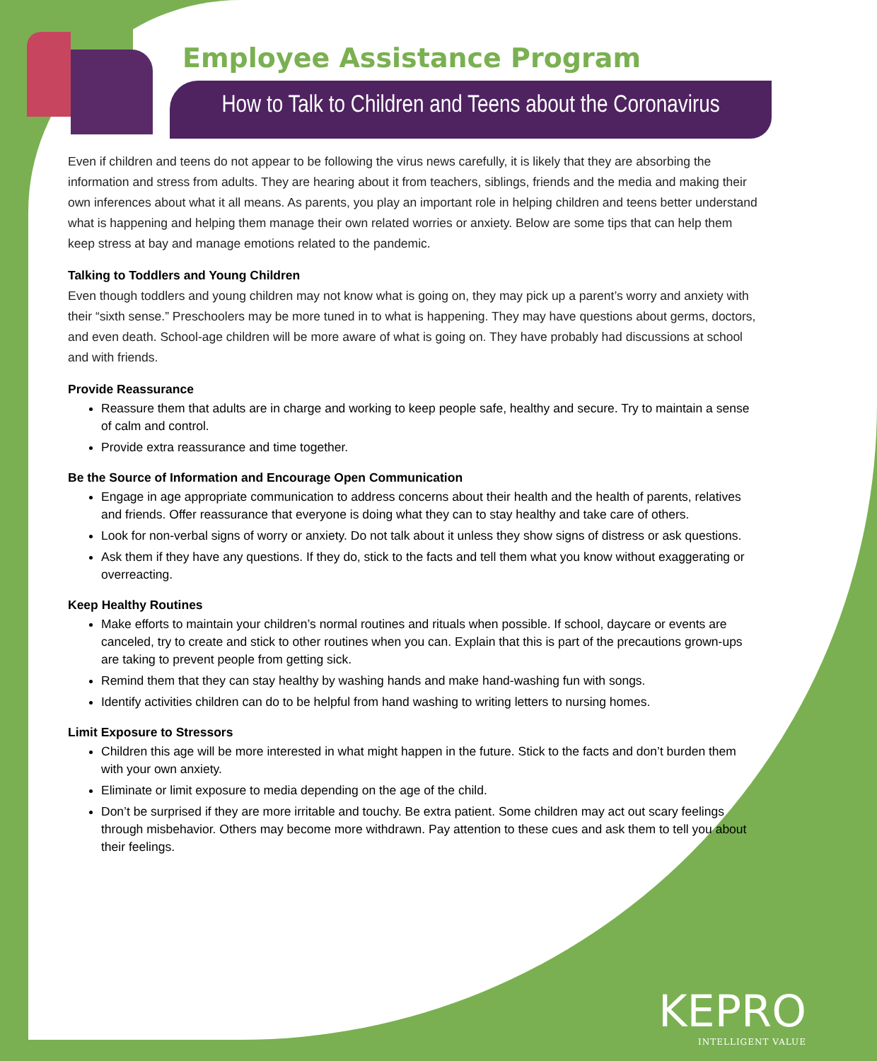Employee Assistance Program
How to Talk to Children and Teens about the Coronavirus
Even if children and teens do not appear to be following the virus news carefully, it is likely that they are absorbing the information and stress from adults. They are hearing about it from teachers, siblings, friends and the media and making their own inferences about what it all means. As parents, you play an important role in helping children and teens better understand what is happening and helping them manage their own related worries or anxiety. Below are some tips that can help them keep stress at bay and manage emotions related to the pandemic.
Talking to Toddlers and Young Children
Even though toddlers and young children may not know what is going on, they may pick up a parent’s worry and anxiety with their “sixth sense.” Preschoolers may be more tuned in to what is happening. They may have questions about germs, doctors, and even death. School-age children will be more aware of what is going on. They have probably had discussions at school and with friends.
Provide Reassurance
Reassure them that adults are in charge and working to keep people safe, healthy and secure. Try to maintain a sense of calm and control.
Provide extra reassurance and time together.
Be the Source of Information and Encourage Open Communication
Engage in age appropriate communication to address concerns about their health and the health of parents, relatives and friends. Offer reassurance that everyone is doing what they can to stay healthy and take care of others.
Look for non-verbal signs of worry or anxiety. Do not talk about it unless they show signs of distress or ask questions.
Ask them if they have any questions. If they do, stick to the facts and tell them what you know without exaggerating or overreacting.
Keep Healthy Routines
Make efforts to maintain your children’s normal routines and rituals when possible. If school, daycare or events are canceled, try to create and stick to other routines when you can. Explain that this is part of the precautions grown-ups are taking to prevent people from getting sick.
Remind them that they can stay healthy by washing hands and make hand-washing fun with songs.
Identify activities children can do to be helpful from hand washing to writing letters to nursing homes.
Limit Exposure to Stressors
Children this age will be more interested in what might happen in the future. Stick to the facts and don’t burden them with your own anxiety.
Eliminate or limit exposure to media depending on the age of the child.
Don’t be surprised if they are more irritable and touchy. Be extra patient. Some children may act out scary feelings through misbehavior. Others may become more withdrawn. Pay attention to these cues and ask them to tell you about their feelings.
KEPRO
INTELLIGENT VALUE